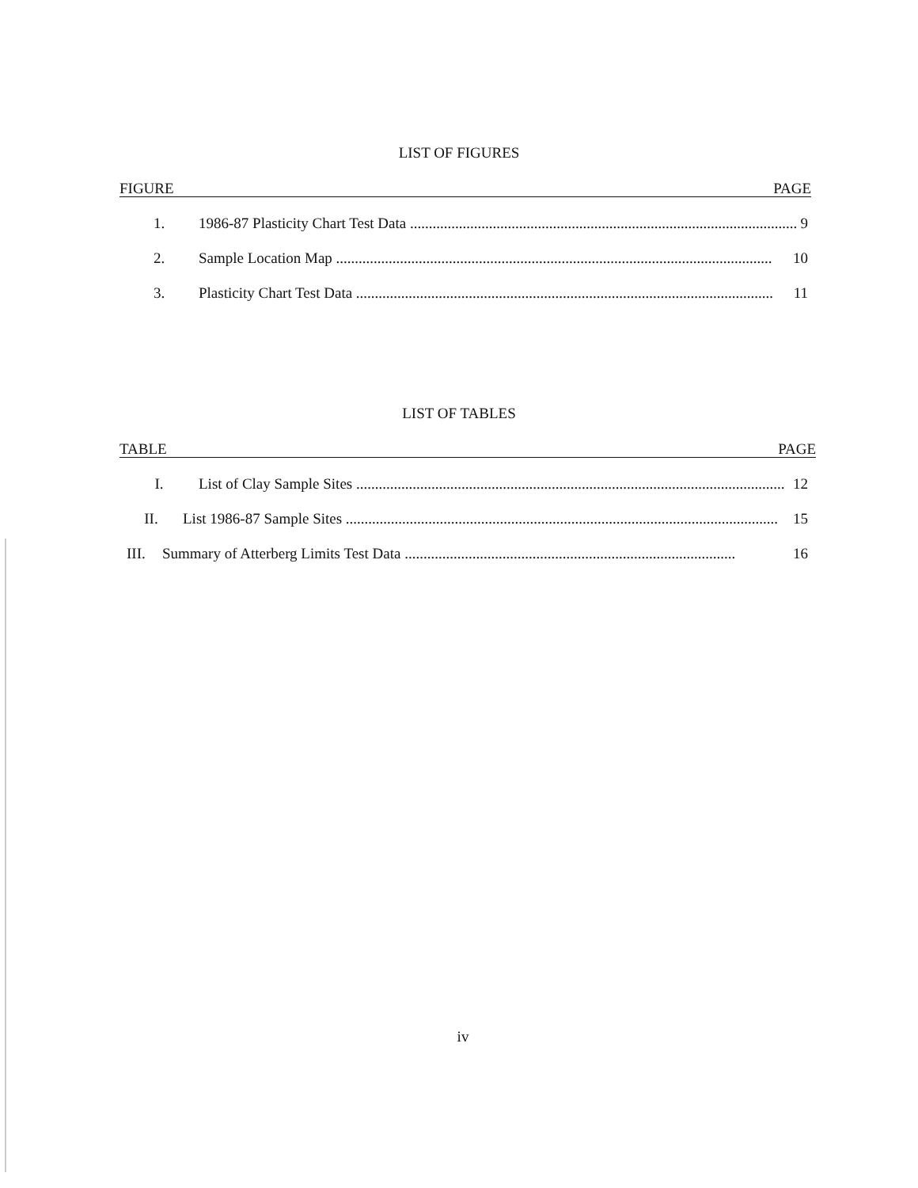LIST OF FIGURES
FIGURE PAGE
1. 1986-87 Plasticity Chart Test Data ........................................................................................................ 9
2. Sample Location Map .................................................................................................................... 10
3. Plasticity Chart Test Data ............................................................................................................... 11
LIST OF TABLES
TABLE PAGE
I. List of Clay Sample Sites .................................................................................................................. 12
II. List 1986-87 Sample Sites ................................................................................................................... 15
III. Summary of Atterberg Limits Test Data ........................................................................................ 16
iv